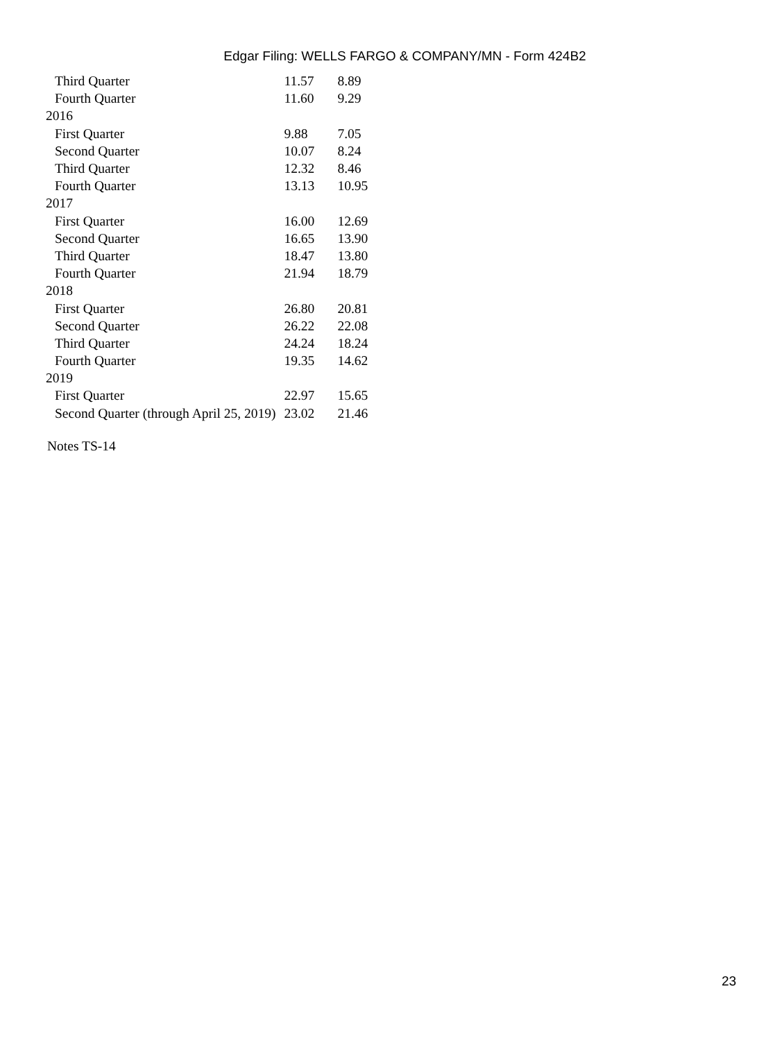Edgar Filing: WELLS FARGO & COMPANY/MN - Form 424B2
| Third Quarter | 11.57 | 8.89 |
| Fourth Quarter | 11.60 | 9.29 |
| 2016 | | |
| First Quarter | 9.88 | 7.05 |
| Second Quarter | 10.07 | 8.24 |
| Third Quarter | 12.32 | 8.46 |
| Fourth Quarter | 13.13 | 10.95 |
| 2017 | | |
| First Quarter | 16.00 | 12.69 |
| Second Quarter | 16.65 | 13.90 |
| Third Quarter | 18.47 | 13.80 |
| Fourth Quarter | 21.94 | 18.79 |
| 2018 | | |
| First Quarter | 26.80 | 20.81 |
| Second Quarter | 26.22 | 22.08 |
| Third Quarter | 24.24 | 18.24 |
| Fourth Quarter | 19.35 | 14.62 |
| 2019 | | |
| First Quarter | 22.97 | 15.65 |
| Second Quarter (through April 25, 2019) | 23.02 | 21.46 |
Notes TS-14
23